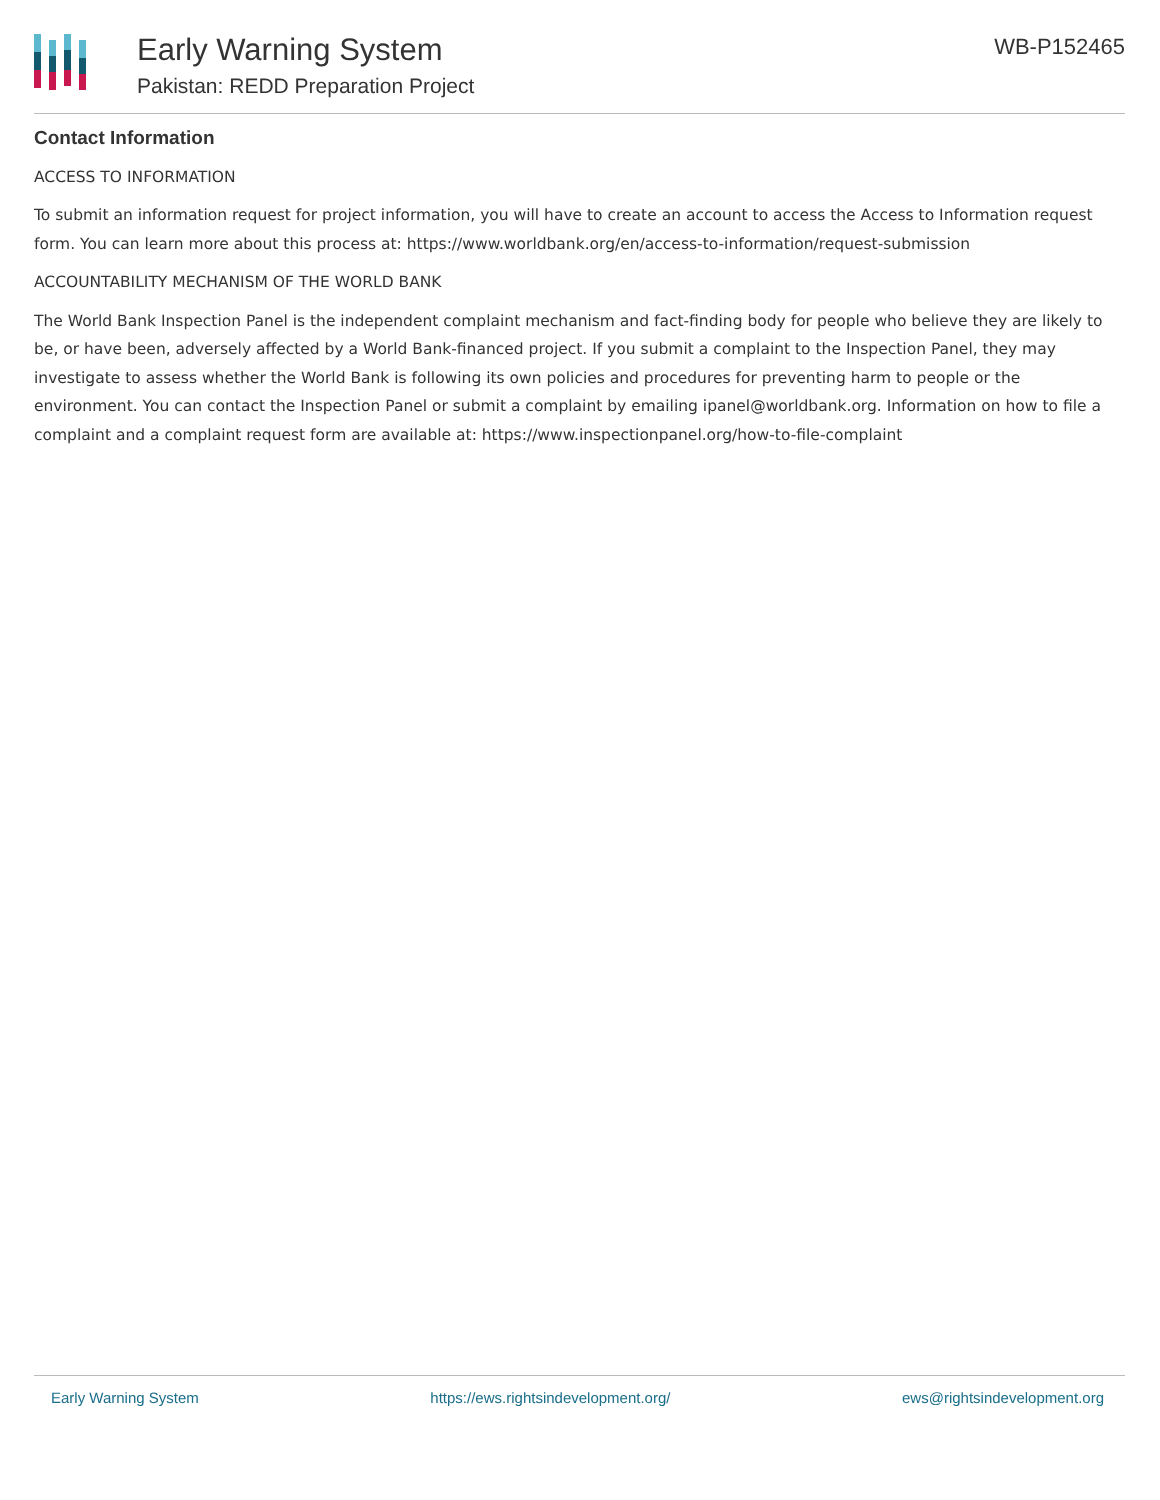Early Warning System
Pakistan: REDD Preparation Project
WB-P152465
Contact Information
ACCESS TO INFORMATION
To submit an information request for project information, you will have to create an account to access the Access to Information request form. You can learn more about this process at: https://www.worldbank.org/en/access-to-information/request-submission
ACCOUNTABILITY MECHANISM OF THE WORLD BANK
The World Bank Inspection Panel is the independent complaint mechanism and fact-finding body for people who believe they are likely to be, or have been, adversely affected by a World Bank-financed project. If you submit a complaint to the Inspection Panel, they may investigate to assess whether the World Bank is following its own policies and procedures for preventing harm to people or the environment. You can contact the Inspection Panel or submit a complaint by emailing ipanel@worldbank.org. Information on how to file a complaint and a complaint request form are available at: https://www.inspectionpanel.org/how-to-file-complaint
Early Warning System https://ews.rightsindevelopment.org/ ews@rightsindevelopment.org